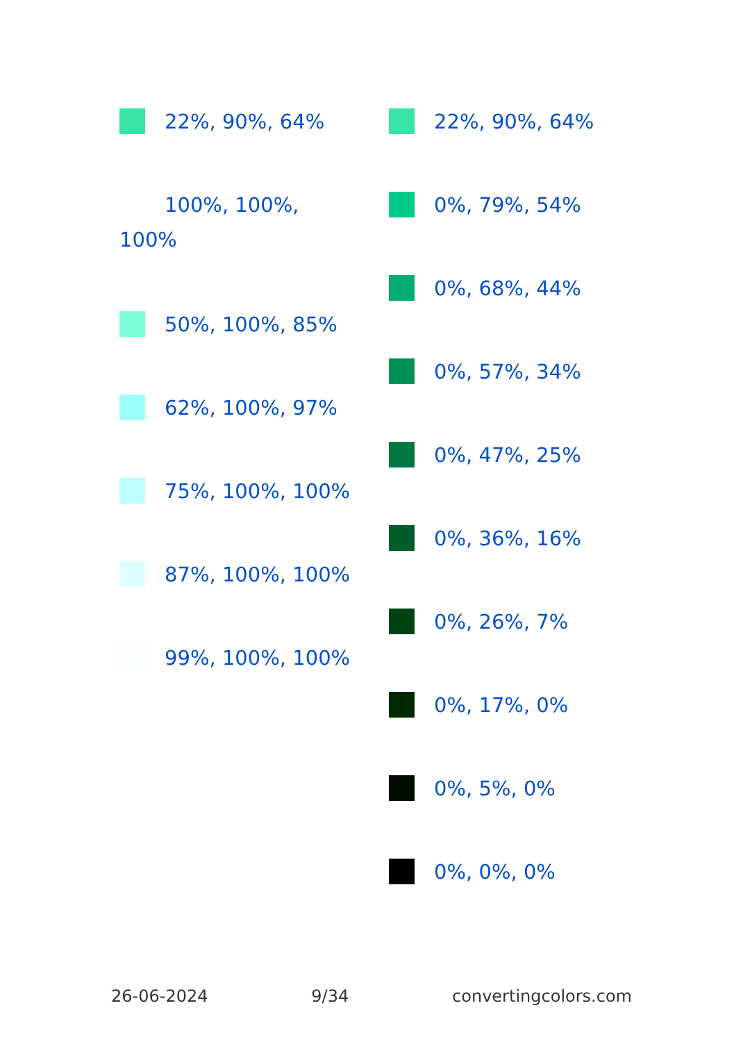22%, 90%, 64%
100%, 100%,
100%
50%, 100%, 85%
62%, 100%, 97%
75%, 100%, 100%
87%, 100%, 100%
99%, 100%, 100%
22%, 90%, 64%
0%, 79%, 54%
0%, 68%, 44%
0%, 57%, 34%
0%, 47%, 25%
0%, 36%, 16%
0%, 26%, 7%
0%, 17%, 0%
0%, 5%, 0%
0%, 0%, 0%
26-06-2024 9/34 convertingcolors.com